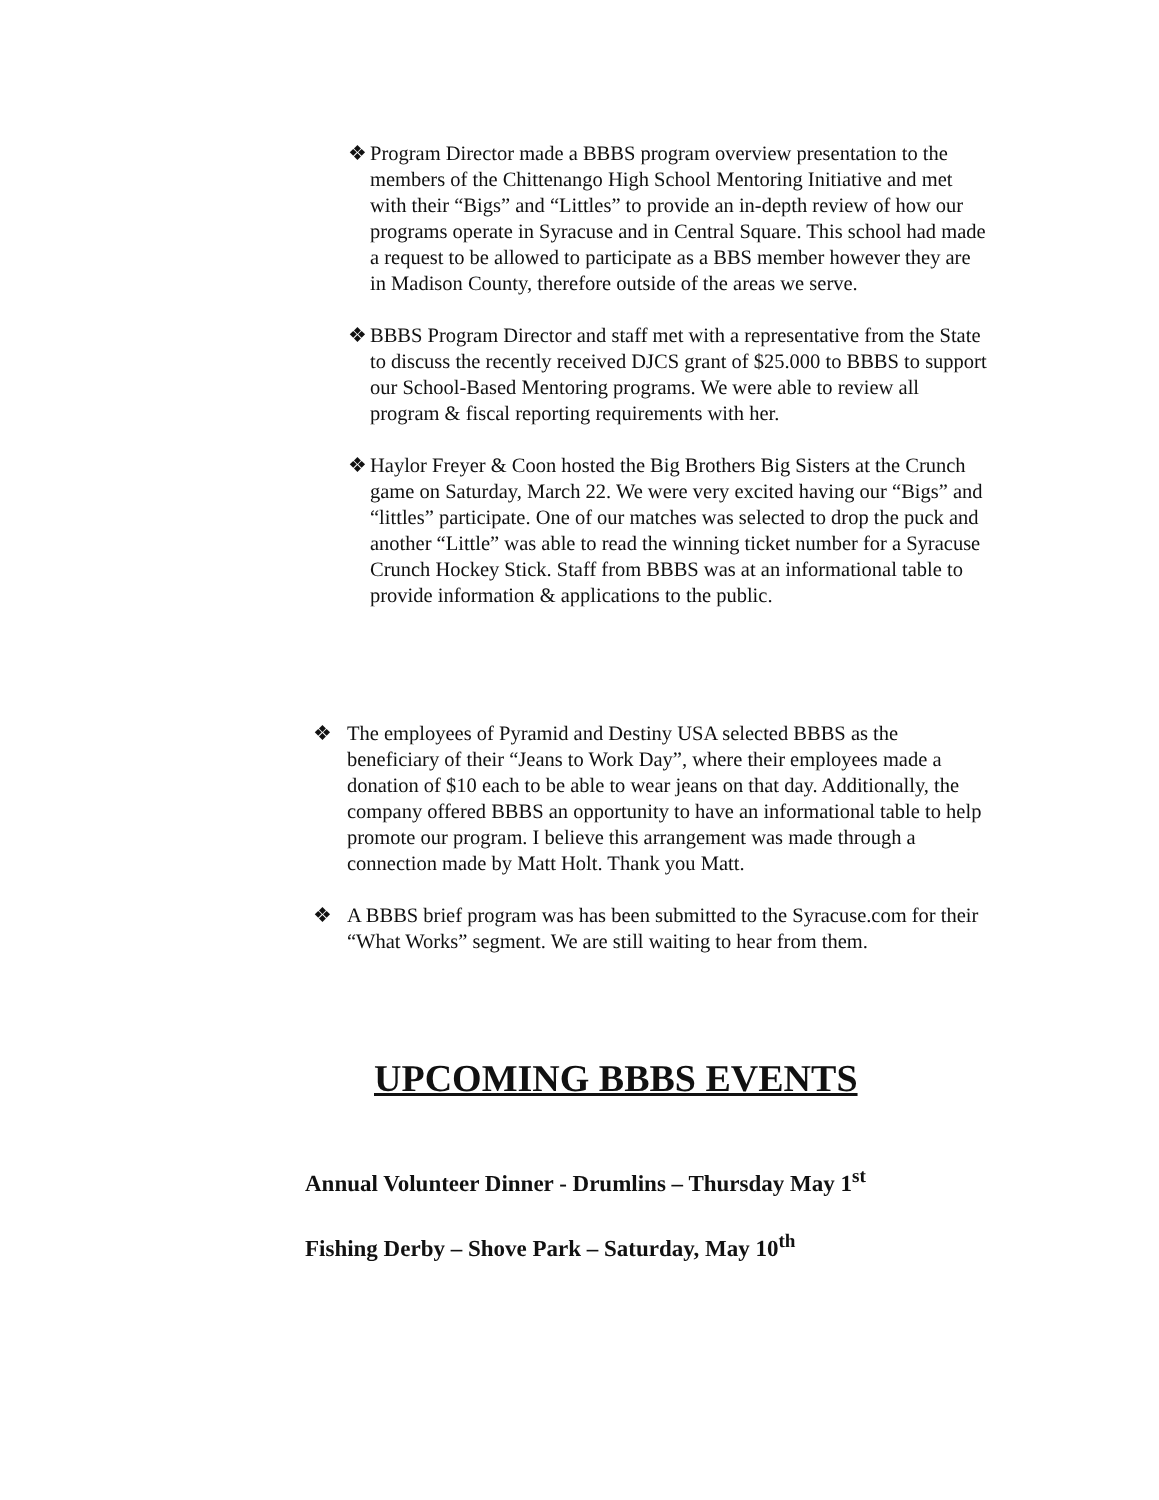❖ Program Director made a BBBS program overview presentation to the members of the Chittenango High School Mentoring Initiative and met with their “Bigs” and “Littles” to provide an in-depth review of how our programs operate in Syracuse and in Central Square. This school had made a request to be allowed to participate as a BBS member however they are in Madison County, therefore outside of the areas we serve.
❖ BBBS Program Director and staff met with a representative from the State to discuss the recently received DJCS grant of $25.000 to BBBS to support our School-Based Mentoring programs. We were able to review all program & fiscal reporting requirements with her.
❖ Haylor Freyer & Coon hosted the Big Brothers Big Sisters at the Crunch game on Saturday, March 22. We were very excited having our “Bigs” and “littles” participate. One of our matches was selected to drop the puck and another “Little” was able to read the winning ticket number for a Syracuse Crunch Hockey Stick. Staff from BBBS was at an informational table to provide information & applications to the public.
❖ The employees of Pyramid and Destiny USA selected BBBS as the beneficiary of their “Jeans to Work Day”, where their employees made a donation of $10 each to be able to wear jeans on that day. Additionally, the company offered BBBS an opportunity to have an informational table to help promote our program. I believe this arrangement was made through a connection made by Matt Holt. Thank you Matt.
❖ A BBBS brief program was has been submitted to the Syracuse.com for their “What Works” segment. We are still waiting to hear from them.
UPCOMING BBBS EVENTS
Annual Volunteer Dinner - Drumlins – Thursday May 1<sup>st</sup>
Fishing Derby – Shove Park – Saturday, May 10<sup>th</sup>